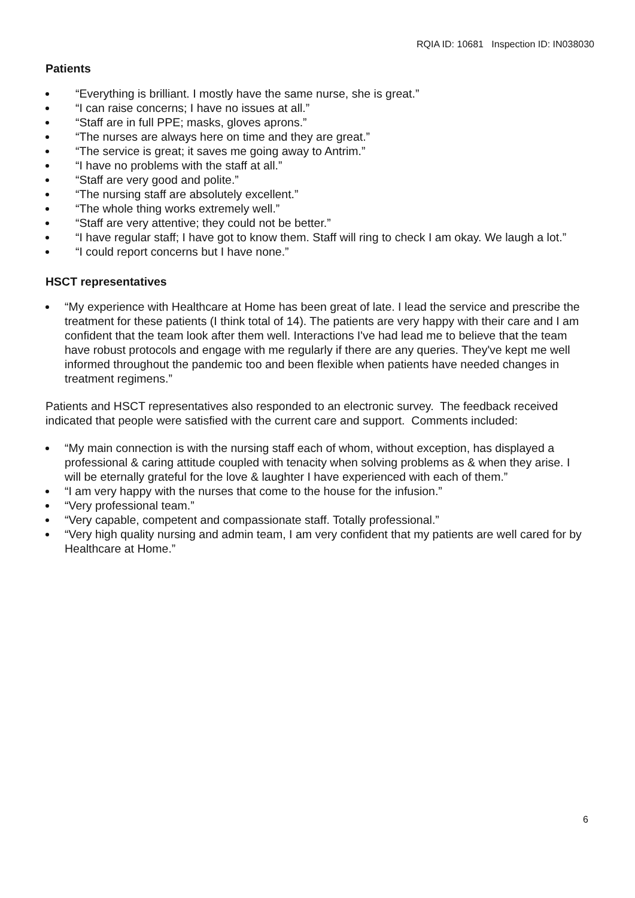RQIA ID: 10681 Inspection ID: IN038030
Patients
“Everything is brilliant. I mostly have the same nurse, she is great.”
“I can raise concerns; I have no issues at all.”
“Staff are in full PPE; masks, gloves aprons.”
“The nurses are always here on time and they are great.”
“The service is great; it saves me going away to Antrim.”
“I have no problems with the staff at all.”
“Staff are very good and polite.”
“The nursing staff are absolutely excellent.”
“The whole thing works extremely well.”
“Staff are very attentive; they could not be better.”
“I have regular staff; I have got to know them. Staff will ring to check I am okay. We laugh a lot.”
“I could report concerns but I have none.”
HSCT representatives
“My experience with Healthcare at Home has been great of late. I lead the service and prescribe the treatment for these patients (I think total of 14). The patients are very happy with their care and I am confident that the team look after them well. Interactions I've had lead me to believe that the team have robust protocols and engage with me regularly if there are any queries. They've kept me well informed throughout the pandemic too and been flexible when patients have needed changes in treatment regimens.”
Patients and HSCT representatives also responded to an electronic survey. The feedback received indicated that people were satisfied with the current care and support. Comments included:
“My main connection is with the nursing staff each of whom, without exception, has displayed a professional & caring attitude coupled with tenacity when solving problems as & when they arise. I will be eternally grateful for the love & laughter I have experienced with each of them.”
“I am very happy with the nurses that come to the house for the infusion.”
“Very professional team.”
“Very capable, competent and compassionate staff. Totally professional.”
“Very high quality nursing and admin team, I am very confident that my patients are well cared for by Healthcare at Home.”
6